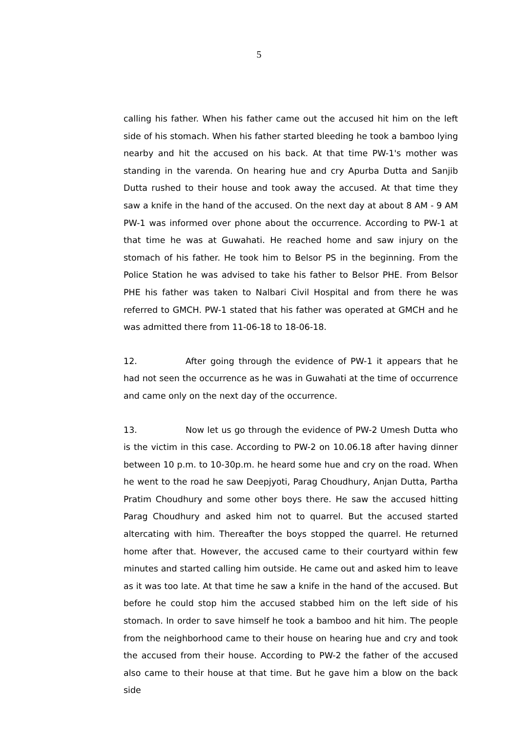5
calling his father. When his father came out the accused hit him on the left side of his stomach. When his father started bleeding he took a bamboo lying nearby and hit the accused on his back. At that time PW-1's mother was standing in the varenda. On hearing hue and cry Apurba Dutta and Sanjib Dutta rushed to their house and took away the accused. At that time they saw a knife in the hand of the accused. On the next day at about 8 AM - 9 AM PW-1 was informed over phone about the occurrence. According to PW-1 at that time he was at Guwahati. He reached home and saw injury on the stomach of his father. He took him to Belsor PS in the beginning. From the Police Station he was advised to take his father to Belsor PHE. From Belsor PHE his father was taken to Nalbari Civil Hospital and from there he was referred to GMCH. PW-1 stated that his father was operated at GMCH and he was admitted there from 11-06-18 to 18-06-18.
12. After going through the evidence of PW-1 it appears that he had not seen the occurrence as he was in Guwahati at the time of occurrence and came only on the next day of the occurrence.
13. Now let us go through the evidence of PW-2 Umesh Dutta who is the victim in this case. According to PW-2 on 10.06.18 after having dinner between 10 p.m. to 10-30p.m. he heard some hue and cry on the road. When he went to the road he saw Deepjyoti, Parag Choudhury, Anjan Dutta, Partha Pratim Choudhury and some other boys there. He saw the accused hitting Parag Choudhury and asked him not to quarrel. But the accused started altercating with him. Thereafter the boys stopped the quarrel. He returned home after that. However, the accused came to their courtyard within few minutes and started calling him outside. He came out and asked him to leave as it was too late. At that time he saw a knife in the hand of the accused. But before he could stop him the accused stabbed him on the left side of his stomach. In order to save himself he took a bamboo and hit him. The people from the neighborhood came to their house on hearing hue and cry and took the accused from their house. According to PW-2 the father of the accused also came to their house at that time. But he gave him a blow on the back side